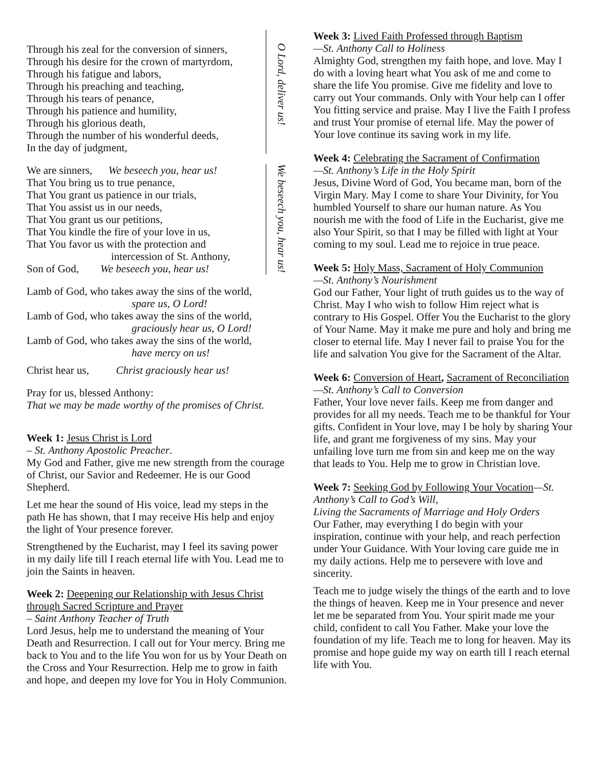Through his zeal for the conversion of sinners,
Through his desire for the crown of martyrdom,
Through his fatigue and labors,
Through his preaching and teaching,
Through his tears of penance,
Through his patience and humility,
Through his glorious death,
Through the number of his wonderful deeds,
In the day of judgment,
O Lord, deliver us!
We are sinners, We beseech you, hear us!
That You bring us to true penance,
That You grant us patience in our trials,
That You assist us in our needs,
That You grant us our petitions,
That You kindle the fire of your love in us,
That You favor us with the protection and
intercession of St. Anthony,
Son of God, We beseech you, hear us!
We beseech you, hear us!
Lamb of God, who takes away the sins of the world,
spare us, O Lord!
Lamb of God, who takes away the sins of the world,
graciously hear us, O Lord!
Lamb of God, who takes away the sins of the world,
have mercy on us!
Christ hear us, Christ graciously hear us!
Pray for us, blessed Anthony:
That we may be made worthy of the promises of Christ.
Week 1: Jesus Christ is Lord
– St. Anthony Apostolic Preacher.
My God and Father, give me new strength from the courage of Christ, our Savior and Redeemer. He is our Good Shepherd.
Let me hear the sound of His voice, lead my steps in the path He has shown, that I may receive His help and enjoy the light of Your presence forever.
Strengthened by the Eucharist, may I feel its saving power in my daily life till I reach eternal life with You. Lead me to join the Saints in heaven.
Week 2: Deepening our Relationship with Jesus Christ through Sacred Scripture and Prayer
– Saint Anthony Teacher of Truth
Lord Jesus, help me to understand the meaning of Your Death and Resurrection. I call out for Your mercy. Bring me back to You and to the life You won for us by Your Death on the Cross and Your Resurrection. Help me to grow in faith and hope, and deepen my love for You in Holy Communion.
Week 3: Lived Faith Professed through Baptism
—St. Anthony Call to Holiness
Almighty God, strengthen my faith hope, and love. May I do with a loving heart what You ask of me and come to share the life You promise. Give me fidelity and love to carry out Your commands. Only with Your help can I offer You fitting service and praise. May I live the Faith I profess and trust Your promise of eternal life. May the power of Your love continue its saving work in my life.
Week 4: Celebrating the Sacrament of Confirmation
—St. Anthony’s Life in the Holy Spirit
Jesus, Divine Word of God, You became man, born of the Virgin Mary. May I come to share Your Divinity, for You humbled Yourself to share our human nature. As You nourish me with the food of Life in the Eucharist, give me also Your Spirit, so that I may be filled with light at Your coming to my soul. Lead me to rejoice in true peace.
Week 5: Holy Mass, Sacrament of Holy Communion
—St. Anthony’s Nourishment
God our Father, Your light of truth guides us to the way of Christ. May I who wish to follow Him reject what is contrary to His Gospel. Offer You the Eucharist to the glory of Your Name. May it make me pure and holy and bring me closer to eternal life. May I never fail to praise You for the life and salvation You give for the Sacrament of the Altar.
Week 6: Conversion of Heart, Sacrament of Reconciliation—St. Anthony’s Call to Conversion
Father, Your love never fails. Keep me from danger and provides for all my needs. Teach me to be thankful for Your gifts. Confident in Your love, may I be holy by sharing Your life, and grant me forgiveness of my sins. May your unfailing love turn me from sin and keep me on the way that leads to You. Help me to grow in Christian love.
Week 7: Seeking God by Following Your Vocation—St. Anthony’s Call to God’s Will,
Living the Sacraments of Marriage and Holy Orders
Our Father, may everything I do begin with your inspiration, continue with your help, and reach perfection under Your Guidance. With Your loving care guide me in my daily actions. Help me to persevere with love and sincerity.
Teach me to judge wisely the things of the earth and to love the things of heaven. Keep me in Your presence and never let me be separated from You. Your spirit made me your child, confident to call You Father. Make your love the foundation of my life. Teach me to long for heaven. May its promise and hope guide my way on earth till I reach eternal life with You.